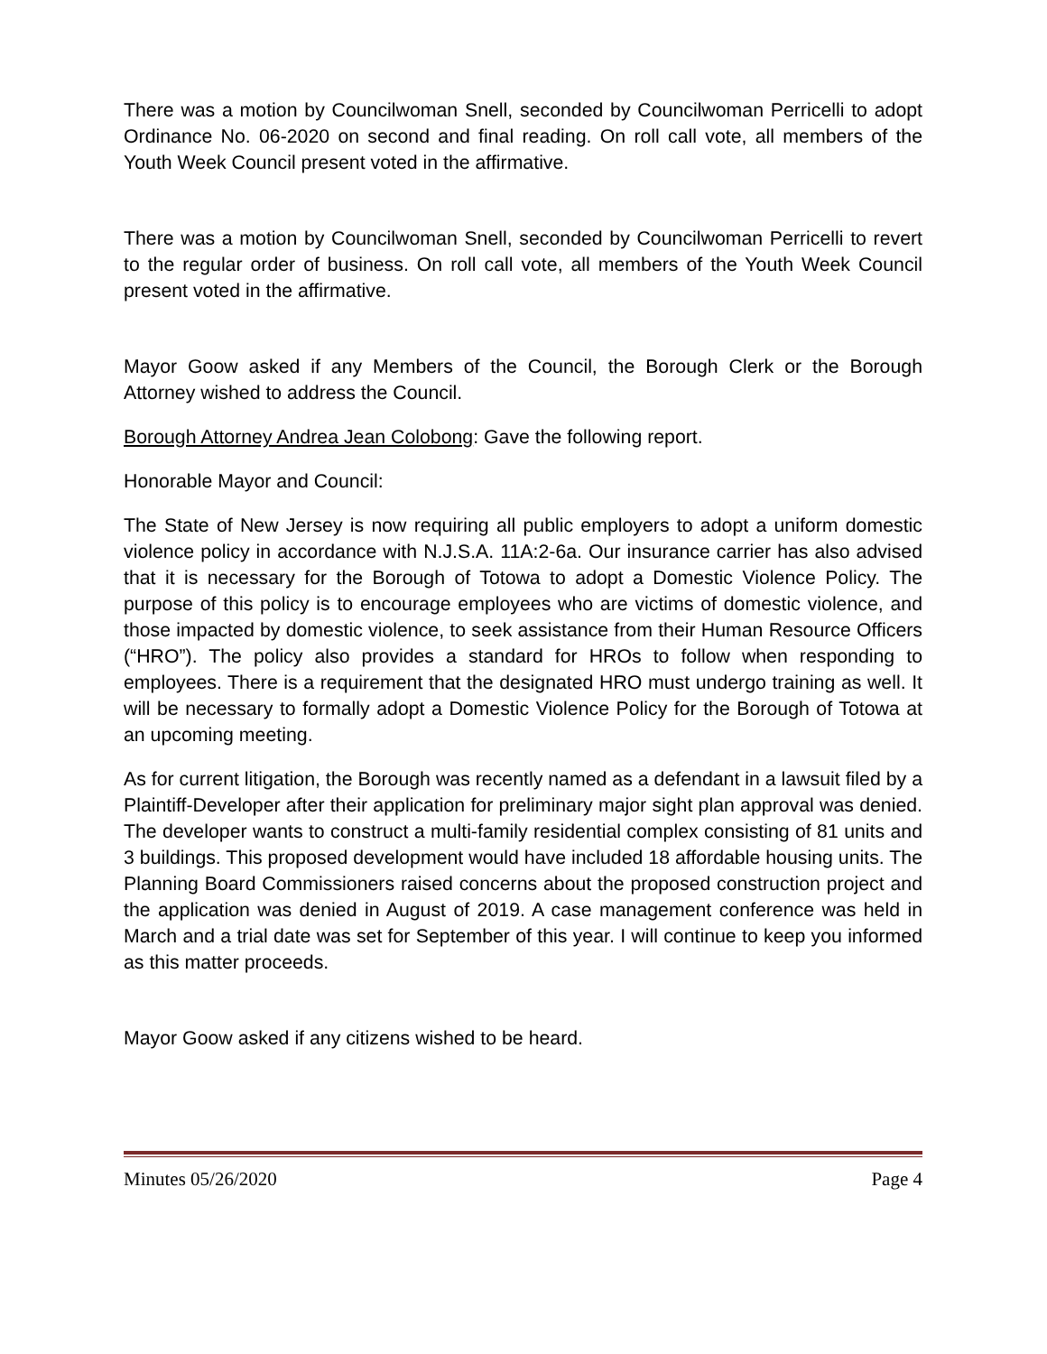There was a motion by Councilwoman Snell, seconded by Councilwoman Perricelli to adopt Ordinance No. 06-2020 on second and final reading. On roll call vote, all members of the Youth Week Council present voted in the affirmative.
There was a motion by Councilwoman Snell, seconded by Councilwoman Perricelli to revert to the regular order of business. On roll call vote, all members of the Youth Week Council present voted in the affirmative.
Mayor Goow asked if any Members of the Council, the Borough Clerk or the Borough Attorney wished to address the Council.
Borough Attorney Andrea Jean Colobong: Gave the following report.
Honorable Mayor and Council:
The State of New Jersey is now requiring all public employers to adopt a uniform domestic violence policy in accordance with N.J.S.A. 11A:2-6a. Our insurance carrier has also advised that it is necessary for the Borough of Totowa to adopt a Domestic Violence Policy. The purpose of this policy is to encourage employees who are victims of domestic violence, and those impacted by domestic violence, to seek assistance from their Human Resource Officers (“HRO”). The policy also provides a standard for HROs to follow when responding to employees. There is a requirement that the designated HRO must undergo training as well. It will be necessary to formally adopt a Domestic Violence Policy for the Borough of Totowa at an upcoming meeting.
As for current litigation, the Borough was recently named as a defendant in a lawsuit filed by a Plaintiff-Developer after their application for preliminary major sight plan approval was denied. The developer wants to construct a multi-family residential complex consisting of 81 units and 3 buildings. This proposed development would have included 18 affordable housing units. The Planning Board Commissioners raised concerns about the proposed construction project and the application was denied in August of 2019. A case management conference was held in March and a trial date was set for September of this year. I will continue to keep you informed as this matter proceeds.
Mayor Goow asked if any citizens wished to be heard.
Minutes 05/26/2020 Page 4